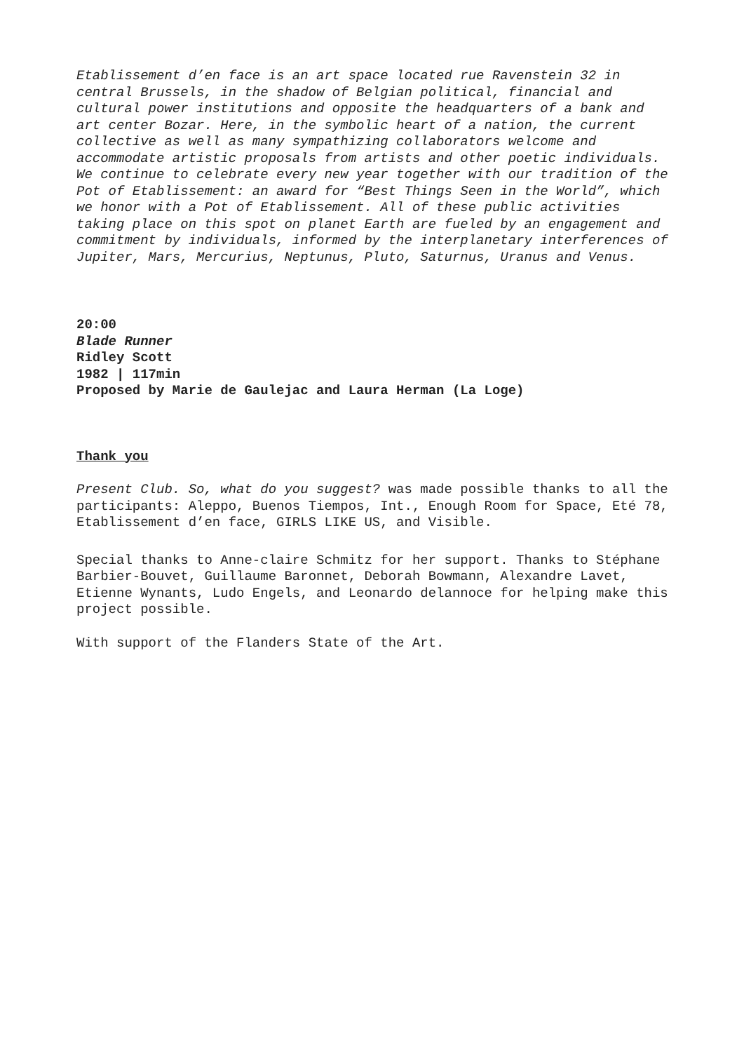Etablissement d’en face is an art space located rue Ravenstein 32 in central Brussels, in the shadow of Belgian political, financial and cultural power institutions and opposite the headquarters of a bank and art center Bozar. Here, in the symbolic heart of a nation, the current collective as well as many sympathizing collaborators welcome and accommodate artistic proposals from artists and other poetic individuals. We continue to celebrate every new year together with our tradition of the Pot of Etablissement: an award for “Best Things Seen in the World”, which we honor with a Pot of Etablissement. All of these public activities taking place on this spot on planet Earth are fueled by an engagement and commitment by individuals, informed by the interplanetary interferences of Jupiter, Mars, Mercurius, Neptunus, Pluto, Saturnus, Uranus and Venus.
20:00
Blade Runner
Ridley Scott
1982 | 117min
Proposed by Marie de Gaulejac and Laura Herman (La Loge)
Thank you
Present Club. So, what do you suggest? was made possible thanks to all the participants: Aleppo, Buenos Tiempos, Int., Enough Room for Space, Eté 78, Etablissement d’en face, GIRLS LIKE US, and Visible.
Special thanks to Anne-claire Schmitz for her support. Thanks to Stéphane Barbier-Bouvet, Guillaume Baronnet, Deborah Bowmann, Alexandre Lavet, Etienne Wynants, Ludo Engels, and Leonardo delannoce for helping make this project possible.
With support of the Flanders State of the Art.